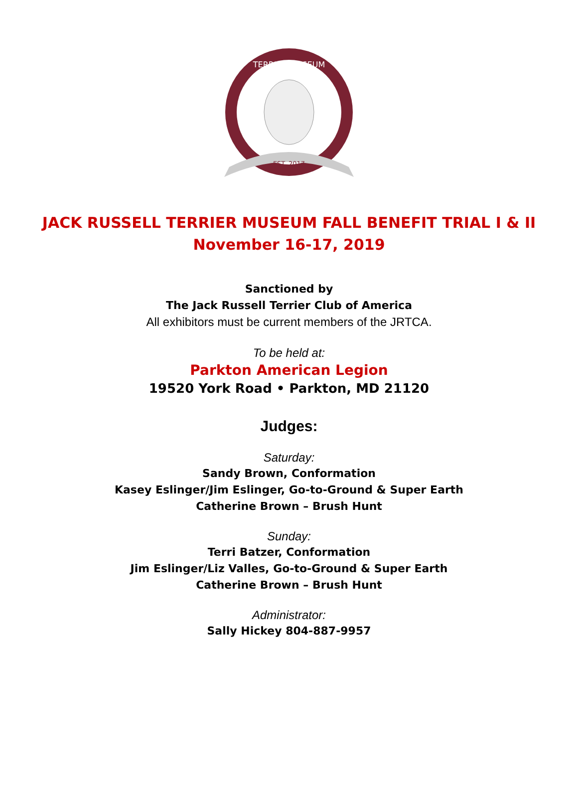TERRIER MUSEUM
EST. 2017
JACK RUSSELL TERRIER MUSEUM FALL BENEFIT TRIAL I & II
November 16-17, 2019
Sanctioned by
The Jack Russell Terrier Club of America
All exhibitors must be current members of the JRTCA.
To be held at:
Parkton American Legion
19520 York Road • Parkton, MD 21120
Judges:
Saturday:
Sandy Brown, Conformation
Kasey Eslinger/Jim Eslinger, Go-to-Ground & Super Earth
Catherine Brown – Brush Hunt
Sunday:
Terri Batzer, Conformation
Jim Eslinger/Liz Valles, Go-to-Ground & Super Earth
Catherine Brown – Brush Hunt
Administrator:
Sally Hickey 804-887-9957